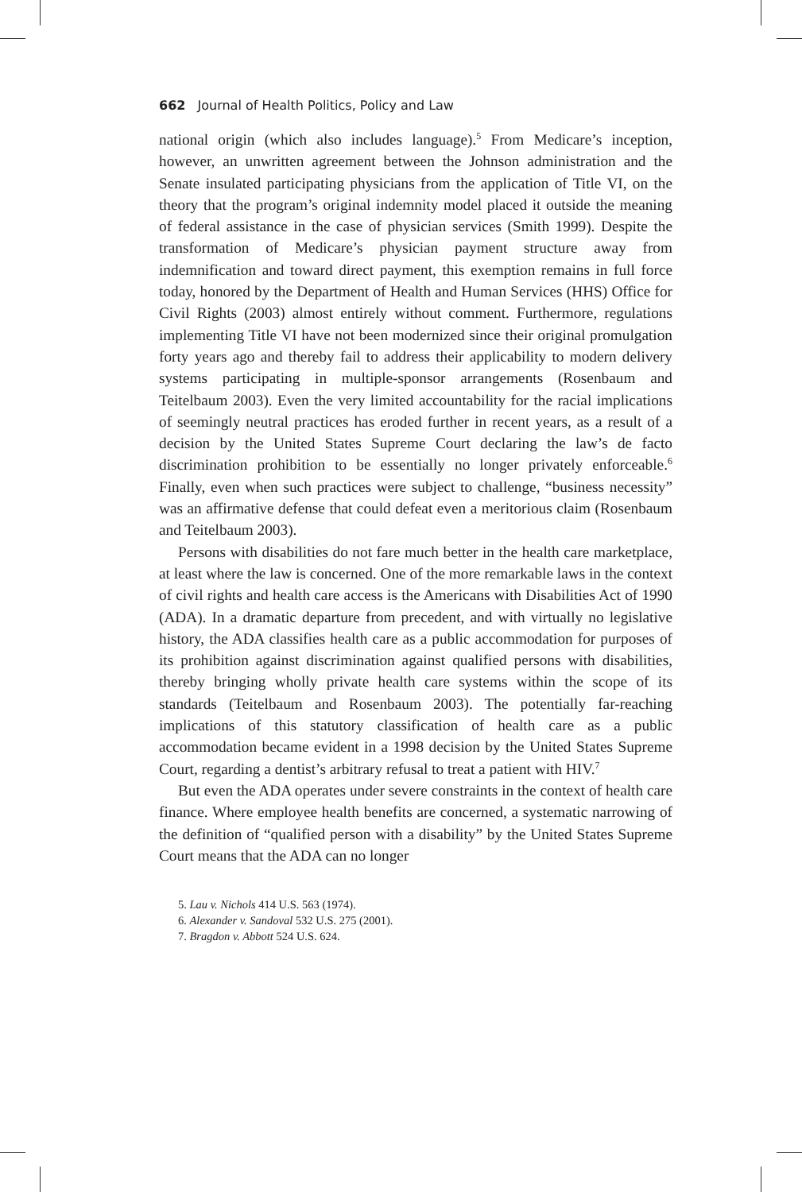662 Journal of Health Politics, Policy and Law
national origin (which also includes language).<sup>5</sup> From Medicare’s inception, however, an unwritten agreement between the Johnson administration and the Senate insulated participating physicians from the application of Title VI, on the theory that the program’s original indemnity model placed it outside the meaning of federal assistance in the case of physician services (Smith 1999). Despite the transformation of Medicare’s physician payment structure away from indemnification and toward direct payment, this exemption remains in full force today, honored by the Department of Health and Human Services (HHS) Office for Civil Rights (2003) almost entirely without comment. Furthermore, regulations implementing Title VI have not been modernized since their original promulgation forty years ago and thereby fail to address their applicability to modern delivery systems participating in multiple-sponsor arrangements (Rosenbaum and Teitelbaum 2003). Even the very limited accountability for the racial implications of seemingly neutral practices has eroded further in recent years, as a result of a decision by the United States Supreme Court declaring the law’s de facto discrimination prohibition to be essentially no longer privately enforceable.<sup>6</sup> Finally, even when such practices were subject to challenge, “business necessity” was an affirmative defense that could defeat even a meritorious claim (Rosenbaum and Teitelbaum 2003).
Persons with disabilities do not fare much better in the health care marketplace, at least where the law is concerned. One of the more remarkable laws in the context of civil rights and health care access is the Americans with Disabilities Act of 1990 (ADA). In a dramatic departure from precedent, and with virtually no legislative history, the ADA classifies health care as a public accommodation for purposes of its prohibition against discrimination against qualified persons with disabilities, thereby bringing wholly private health care systems within the scope of its standards (Teitelbaum and Rosenbaum 2003). The potentially far-reaching implications of this statutory classification of health care as a public accommodation became evident in a 1998 decision by the United States Supreme Court, regarding a dentist’s arbitrary refusal to treat a patient with HIV.<sup>7</sup>
But even the ADA operates under severe constraints in the context of health care finance. Where employee health benefits are concerned, a systematic narrowing of the definition of “qualified person with a disability” by the United States Supreme Court means that the ADA can no longer
5. Lau v. Nichols 414 U.S. 563 (1974).
6. Alexander v. Sandoval 532 U.S. 275 (2001).
7. Bragdon v. Abbott 524 U.S. 624.